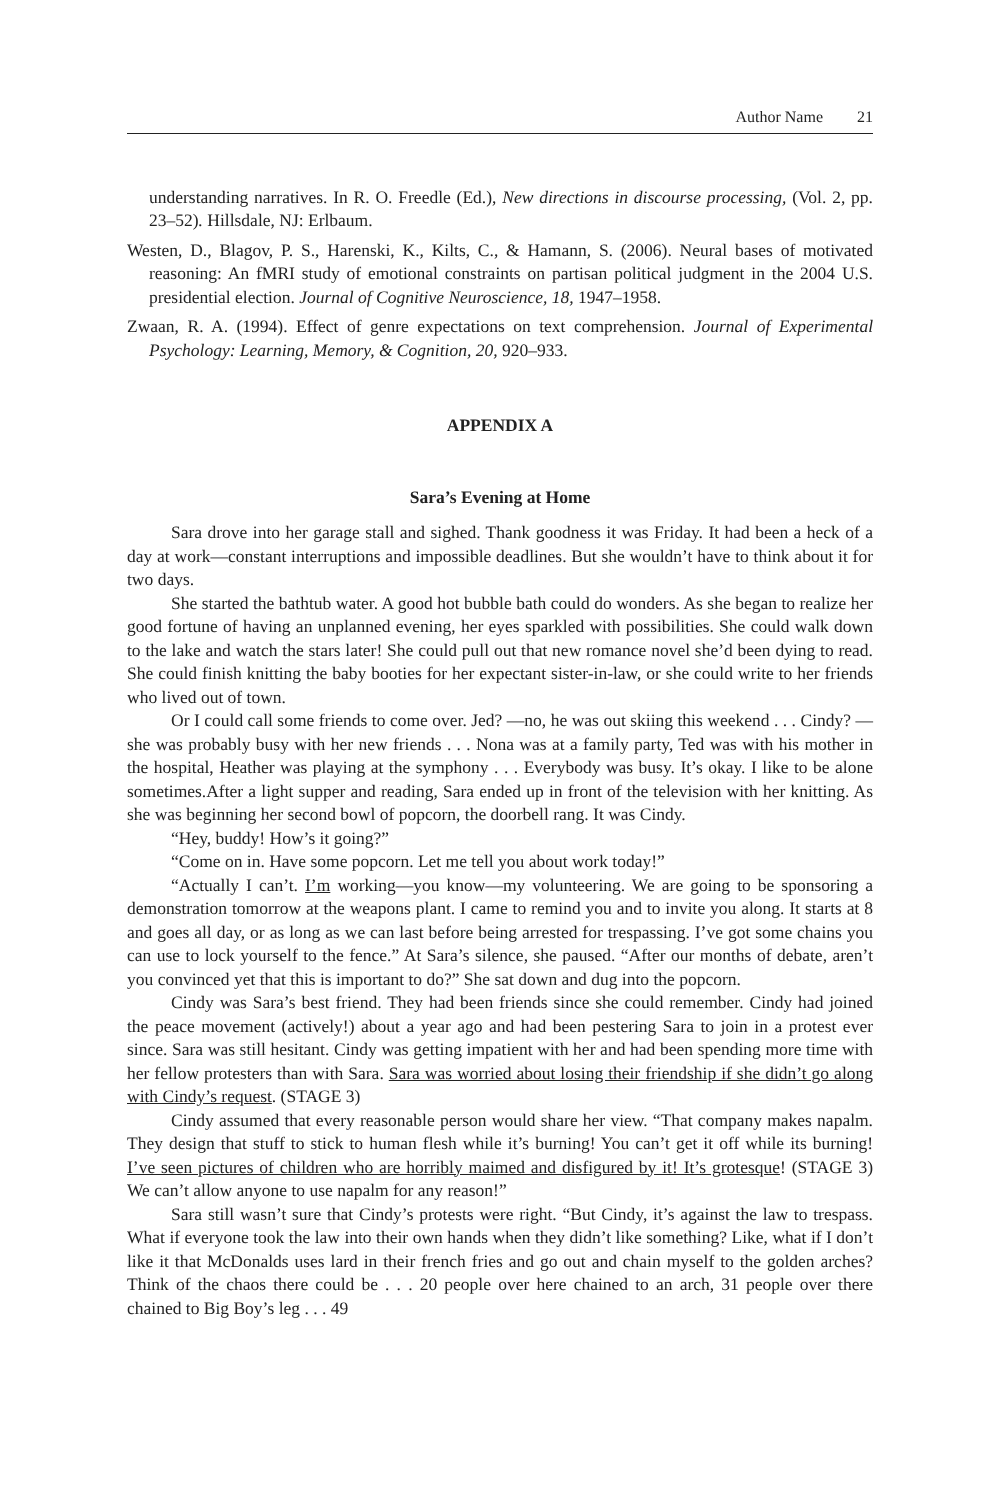Author Name 21
understanding narratives. In R. O. Freedle (Ed.), New directions in discourse processing, (Vol. 2, pp. 23–52). Hillsdale, NJ: Erlbaum.
Westen, D., Blagov, P. S., Harenski, K., Kilts, C., & Hamann, S. (2006). Neural bases of motivated reasoning: An fMRI study of emotional constraints on partisan political judgment in the 2004 U.S. presidential election. Journal of Cognitive Neuroscience, 18, 1947–1958.
Zwaan, R. A. (1994). Effect of genre expectations on text comprehension. Journal of Experimental Psychology: Learning, Memory, & Cognition, 20, 920–933.
APPENDIX A
Sara’s Evening at Home
Sara drove into her garage stall and sighed. Thank goodness it was Friday. It had been a heck of a day at work—constant interruptions and impossible deadlines. But she wouldn’t have to think about it for two days.
She started the bathtub water. A good hot bubble bath could do wonders. As she began to realize her good fortune of having an unplanned evening, her eyes sparkled with possibilities. She could walk down to the lake and watch the stars later! She could pull out that new romance novel she’d been dying to read. She could finish knitting the baby booties for her expectant sister-in-law, or she could write to her friends who lived out of town.
Or I could call some friends to come over. Jed? —no, he was out skiing this weekend . . . Cindy? —she was probably busy with her new friends . . . Nona was at a family party, Ted was with his mother in the hospital, Heather was playing at the symphony . . . Everybody was busy. It’s okay. I like to be alone sometimes.After a light supper and reading, Sara ended up in front of the television with her knitting. As she was beginning her second bowl of popcorn, the doorbell rang. It was Cindy.
“Hey, buddy! How’s it going?”
“Come on in. Have some popcorn. Let me tell you about work today!”
“Actually I can’t. I’m working—you know—my volunteering. We are going to be sponsoring a demonstration tomorrow at the weapons plant. I came to remind you and to invite you along. It starts at 8 and goes all day, or as long as we can last before being arrested for trespassing. I’ve got some chains you can use to lock yourself to the fence.” At Sara’s silence, she paused. “After our months of debate, aren’t you convinced yet that this is important to do?” She sat down and dug into the popcorn.
Cindy was Sara’s best friend. They had been friends since she could remember. Cindy had joined the peace movement (actively!) about a year ago and had been pestering Sara to join in a protest ever since. Sara was still hesitant. Cindy was getting impatient with her and had been spending more time with her fellow protesters than with Sara. Sara was worried about losing their friendship if she didn’t go along with Cindy’s request. (STAGE 3)
Cindy assumed that every reasonable person would share her view. “That company makes napalm. They design that stuff to stick to human flesh while it’s burning! You can’t get it off while its burning! I’ve seen pictures of children who are horribly maimed and disfigured by it! It’s grotesque! (STAGE 3) We can’t allow anyone to use napalm for any reason!”
Sara still wasn’t sure that Cindy’s protests were right. “But Cindy, it’s against the law to trespass. What if everyone took the law into their own hands when they didn’t like something? Like, what if I don’t like it that McDonalds uses lard in their french fries and go out and chain myself to the golden arches? Think of the chaos there could be . . . 20 people over here chained to an arch, 31 people over there chained to Big Boy’s leg . . . 49